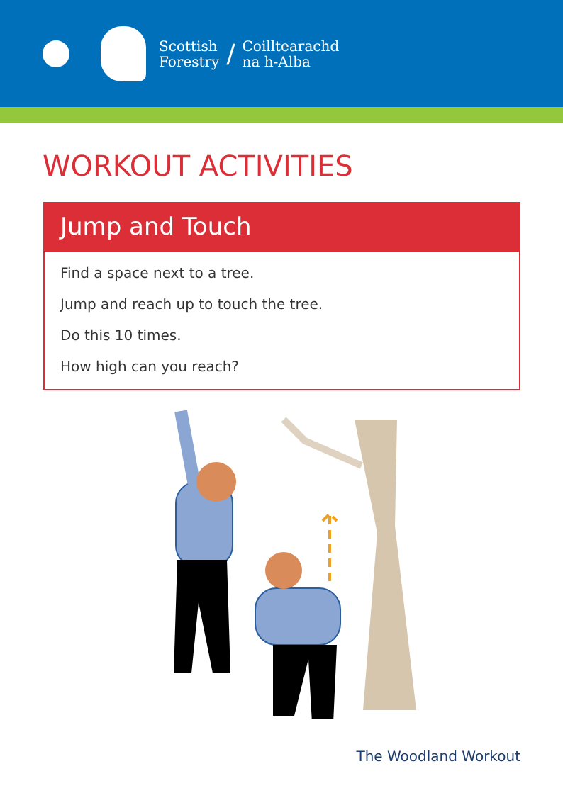Scottish
Forestry
/
Coilltearachd
na h-Alba
WORKOUT ACTIVITIES
Jump and Touch
Find a space next to a tree.
Jump and reach up to touch the tree.
Do this 10 times.
How high can you reach?
The Woodland Workout